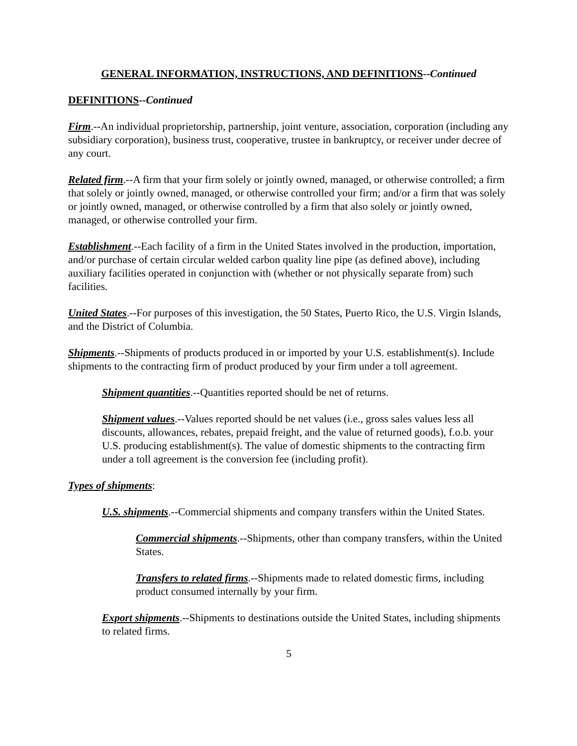GENERAL INFORMATION, INSTRUCTIONS, AND DEFINITIONS--Continued
DEFINITIONS--Continued
Firm.--An individual proprietorship, partnership, joint venture, association, corporation (including any subsidiary corporation), business trust, cooperative, trustee in bankruptcy, or receiver under decree of any court.
Related firm.--A firm that your firm solely or jointly owned, managed, or otherwise controlled; a firm that solely or jointly owned, managed, or otherwise controlled your firm; and/or a firm that was solely or jointly owned, managed, or otherwise controlled by a firm that also solely or jointly owned, managed, or otherwise controlled your firm.
Establishment.--Each facility of a firm in the United States involved in the production, importation, and/or purchase of certain circular welded carbon quality line pipe (as defined above), including auxiliary facilities operated in conjunction with (whether or not physically separate from) such facilities.
United States.--For purposes of this investigation, the 50 States, Puerto Rico, the U.S. Virgin Islands, and the District of Columbia.
Shipments.--Shipments of products produced in or imported by your U.S. establishment(s). Include shipments to the contracting firm of product produced by your firm under a toll agreement.
Shipment quantities.--Quantities reported should be net of returns.
Shipment values.--Values reported should be net values (i.e., gross sales values less all discounts, allowances, rebates, prepaid freight, and the value of returned goods), f.o.b. your U.S. producing establishment(s). The value of domestic shipments to the contracting firm under a toll agreement is the conversion fee (including profit).
Types of shipments:
U.S. shipments.--Commercial shipments and company transfers within the United States.
Commercial shipments.--Shipments, other than company transfers, within the United States.
Transfers to related firms.--Shipments made to related domestic firms, including product consumed internally by your firm.
Export shipments.--Shipments to destinations outside the United States, including shipments to related firms.
5